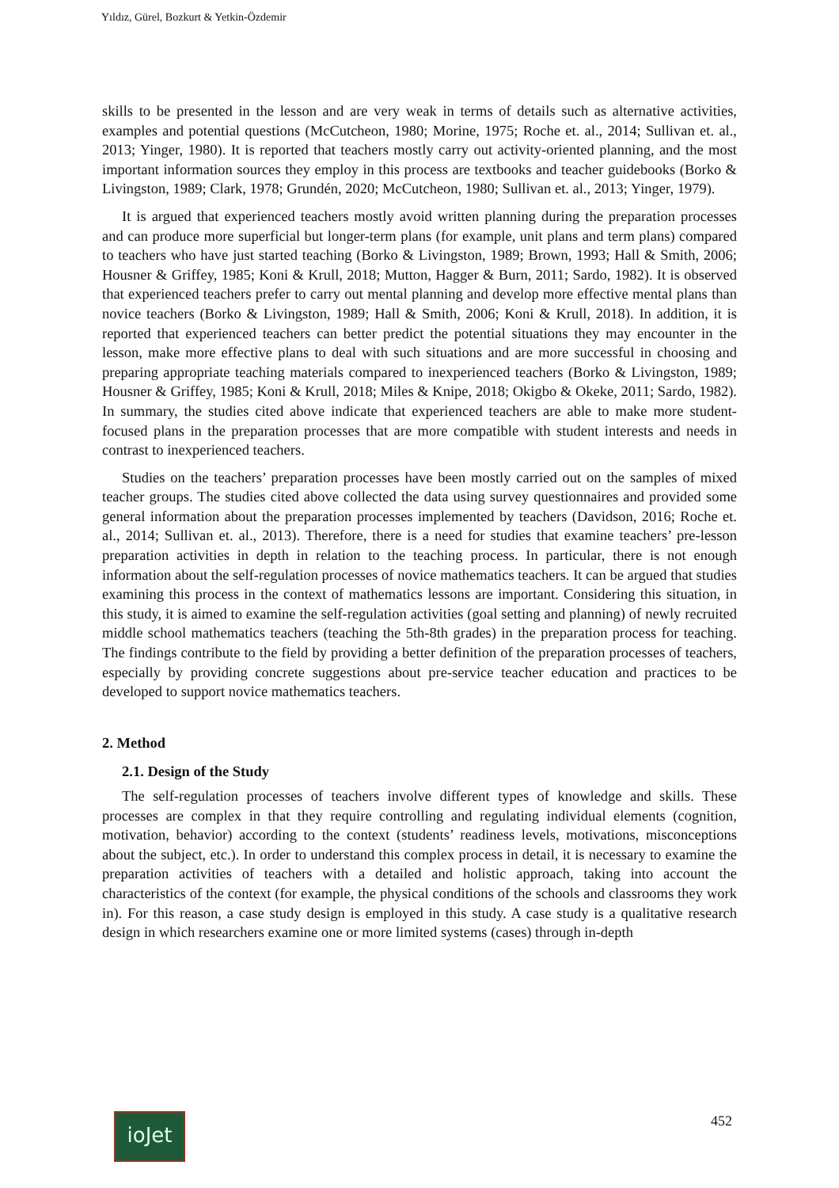Yıldız, Gürel, Bozkurt & Yetkin-Özdemir
skills to be presented in the lesson and are very weak in terms of details such as alternative activities, examples and potential questions (McCutcheon, 1980; Morine, 1975; Roche et. al., 2014; Sullivan et. al., 2013; Yinger, 1980). It is reported that teachers mostly carry out activity-oriented planning, and the most important information sources they employ in this process are textbooks and teacher guidebooks (Borko & Livingston, 1989; Clark, 1978; Grundén, 2020; McCutcheon, 1980; Sullivan et. al., 2013; Yinger, 1979).
It is argued that experienced teachers mostly avoid written planning during the preparation processes and can produce more superficial but longer-term plans (for example, unit plans and term plans) compared to teachers who have just started teaching (Borko & Livingston, 1989; Brown, 1993; Hall & Smith, 2006; Housner & Griffey, 1985; Koni & Krull, 2018; Mutton, Hagger & Burn, 2011; Sardo, 1982). It is observed that experienced teachers prefer to carry out mental planning and develop more effective mental plans than novice teachers (Borko & Livingston, 1989; Hall & Smith, 2006; Koni & Krull, 2018). In addition, it is reported that experienced teachers can better predict the potential situations they may encounter in the lesson, make more effective plans to deal with such situations and are more successful in choosing and preparing appropriate teaching materials compared to inexperienced teachers (Borko & Livingston, 1989; Housner & Griffey, 1985; Koni & Krull, 2018; Miles & Knipe, 2018; Okigbo & Okeke, 2011; Sardo, 1982). In summary, the studies cited above indicate that experienced teachers are able to make more student-focused plans in the preparation processes that are more compatible with student interests and needs in contrast to inexperienced teachers.
Studies on the teachers’ preparation processes have been mostly carried out on the samples of mixed teacher groups. The studies cited above collected the data using survey questionnaires and provided some general information about the preparation processes implemented by teachers (Davidson, 2016; Roche et. al., 2014; Sullivan et. al., 2013). Therefore, there is a need for studies that examine teachers’ pre-lesson preparation activities in depth in relation to the teaching process. In particular, there is not enough information about the self-regulation processes of novice mathematics teachers. It can be argued that studies examining this process in the context of mathematics lessons are important. Considering this situation, in this study, it is aimed to examine the self-regulation activities (goal setting and planning) of newly recruited middle school mathematics teachers (teaching the 5th-8th grades) in the preparation process for teaching. The findings contribute to the field by providing a better definition of the preparation processes of teachers, especially by providing concrete suggestions about pre-service teacher education and practices to be developed to support novice mathematics teachers.
2. Method
2.1. Design of the Study
The self-regulation processes of teachers involve different types of knowledge and skills. These processes are complex in that they require controlling and regulating individual elements (cognition, motivation, behavior) according to the context (students’ readiness levels, motivations, misconceptions about the subject, etc.). In order to understand this complex process in detail, it is necessary to examine the preparation activities of teachers with a detailed and holistic approach, taking into account the characteristics of the context (for example, the physical conditions of the schools and classrooms they work in). For this reason, a case study design is employed in this study. A case study is a qualitative research design in which researchers examine one or more limited systems (cases) through in-depth
ioJet 452